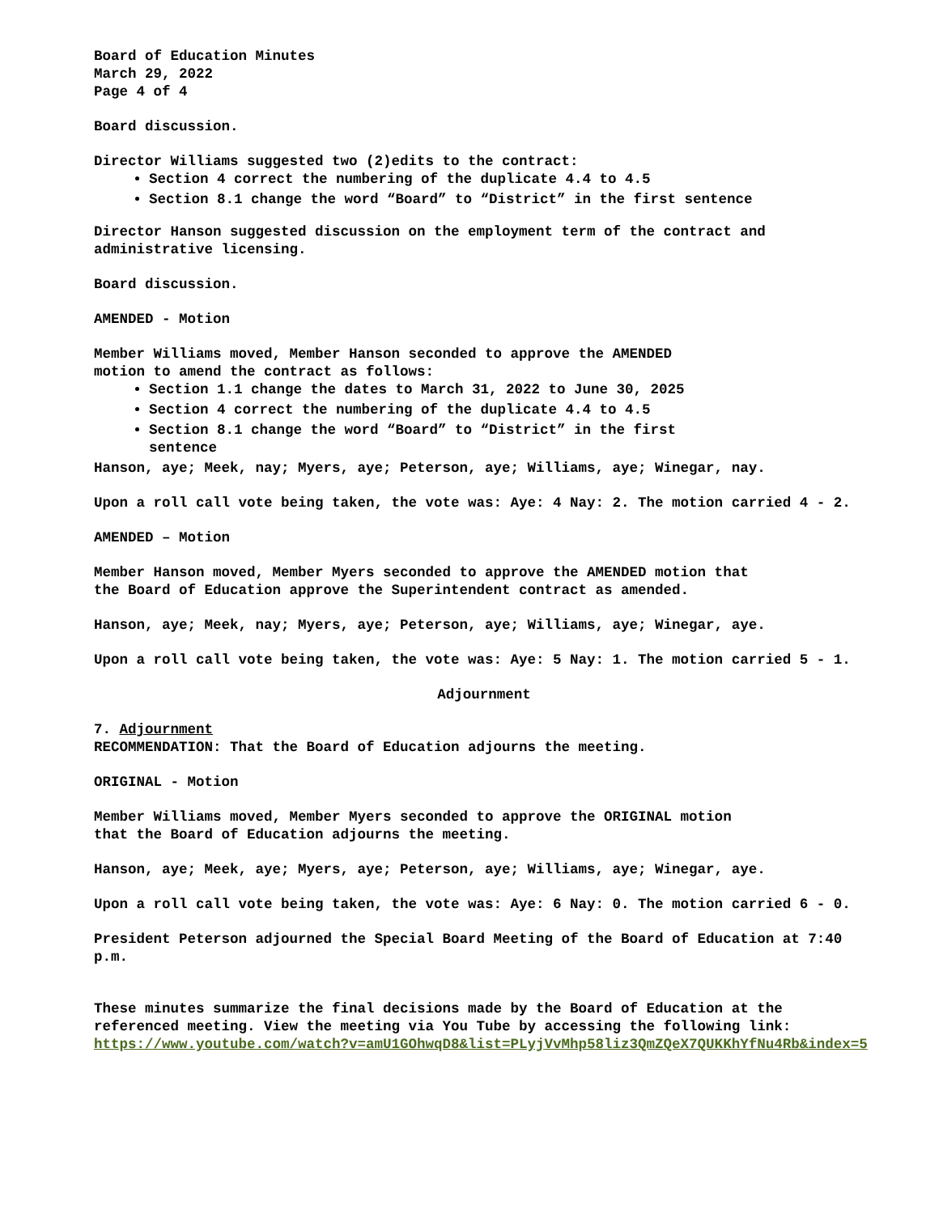Board of Education Minutes
March 29, 2022
Page 4 of 4
Board discussion.
Director Williams suggested two (2)edits to the contract:
Section 4 correct the numbering of the duplicate 4.4 to 4.5
Section 8.1 change the word “Board” to “District” in the first sentence
Director Hanson suggested discussion on the employment term of the contract and administrative licensing.
Board discussion.
AMENDED - Motion
Member Williams moved, Member Hanson seconded to approve the AMENDED
motion to amend the contract as follows:
Section 1.1 change the dates to March 31, 2022 to June 30, 2025
Section 4 correct the numbering of the duplicate 4.4 to 4.5
Section 8.1 change the word “Board” to “District” in the first
sentence
Hanson, aye; Meek, nay; Myers, aye; Peterson, aye; Williams, aye; Winegar, nay.
Upon a roll call vote being taken, the vote was: Aye: 4 Nay: 2. The motion carried 4 - 2.
AMENDED – Motion
Member Hanson moved, Member Myers seconded to approve the AMENDED motion that
the Board of Education approve the Superintendent contract as amended.
Hanson, aye; Meek, nay; Myers, aye; Peterson, aye; Williams, aye; Winegar, aye.
Upon a roll call vote being taken, the vote was: Aye: 5 Nay: 1. The motion carried 5 - 1.
Adjournment
7. Adjournment
RECOMMENDATION: That the Board of Education adjourns the meeting.
ORIGINAL - Motion
Member Williams moved, Member Myers seconded to approve the ORIGINAL motion
that the Board of Education adjourns the meeting.
Hanson, aye; Meek, aye; Myers, aye; Peterson, aye; Williams, aye; Winegar, aye.
Upon a roll call vote being taken, the vote was: Aye: 6 Nay: 0. The motion carried 6 - 0.
President Peterson adjourned the Special Board Meeting of the Board of Education at 7:40 p.m.
These minutes summarize the final decisions made by the Board of Education at the referenced meeting. View the meeting via You Tube by accessing the following link: https://www.youtube.com/watch?v=amU1GOhwqD8&list=PLyjVvMhp58liz3QmZQeX7QUKKhYfNu4Rb&index=5